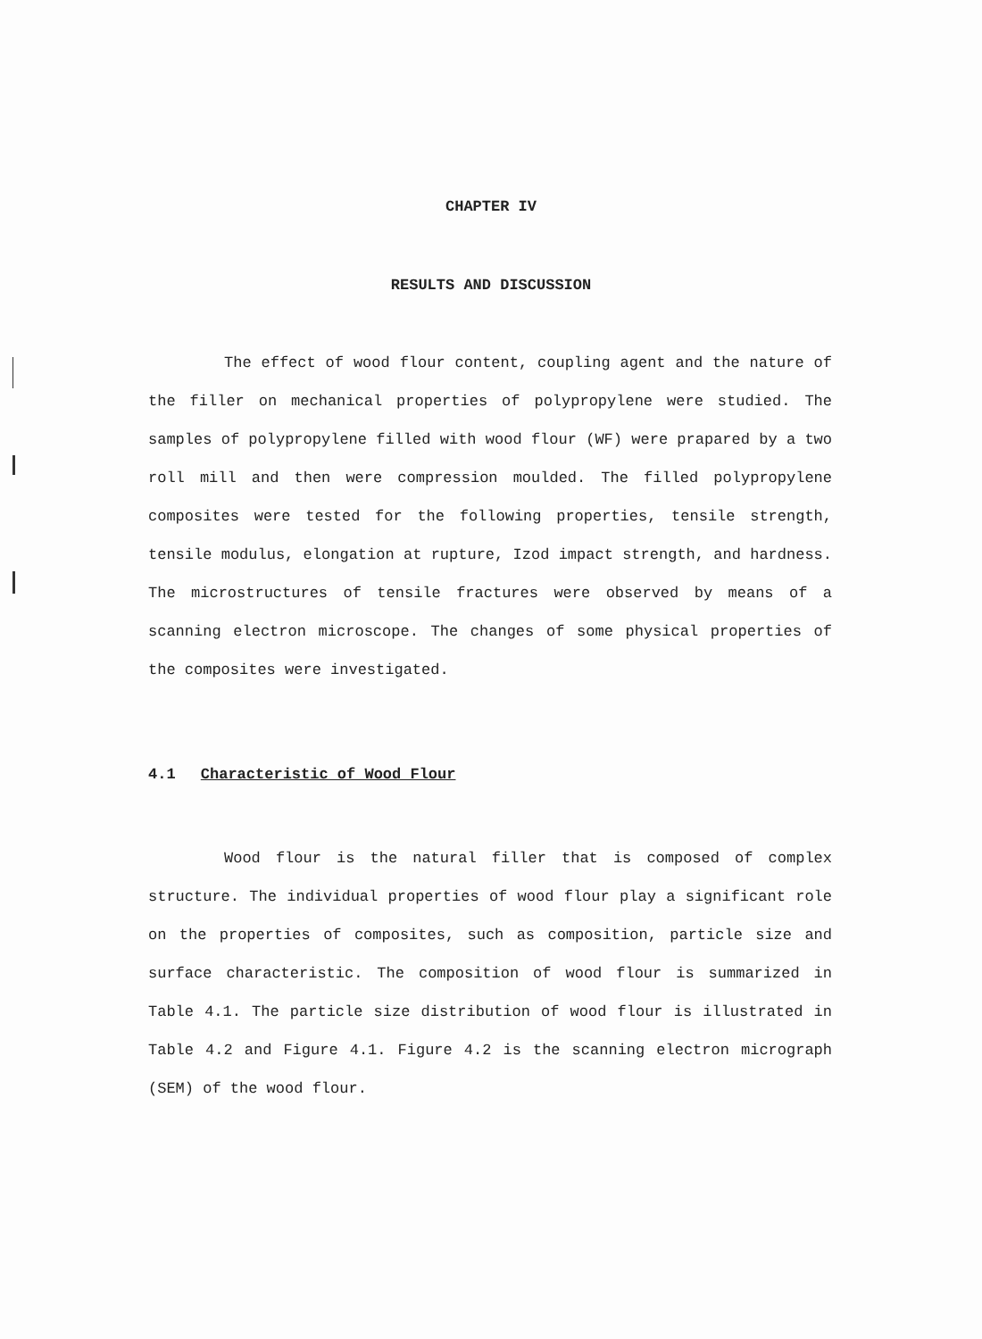CHAPTER IV
RESULTS AND DISCUSSION
The effect of wood flour content, coupling agent and the nature of the filler on mechanical properties of polypropylene were studied. The samples of polypropylene filled with wood flour (WF) were prapared by a two roll mill and then were compression moulded. The filled polypropylene composites were tested for the following properties, tensile strength, tensile modulus, elongation at rupture, Izod impact strength, and hardness. The microstructures of tensile fractures were observed by means of a scanning electron microscope. The changes of some physical properties of the composites were investigated.
4.1 Characteristic of Wood Flour
Wood flour is the natural filler that is composed of complex structure. The individual properties of wood flour play a significant role on the properties of composites, such as composition, particle size and surface characteristic. The composition of wood flour is summarized in Table 4.1. The particle size distribution of wood flour is illustrated in Table 4.2 and Figure 4.1. Figure 4.2 is the scanning electron micrograph (SEM) of the wood flour.